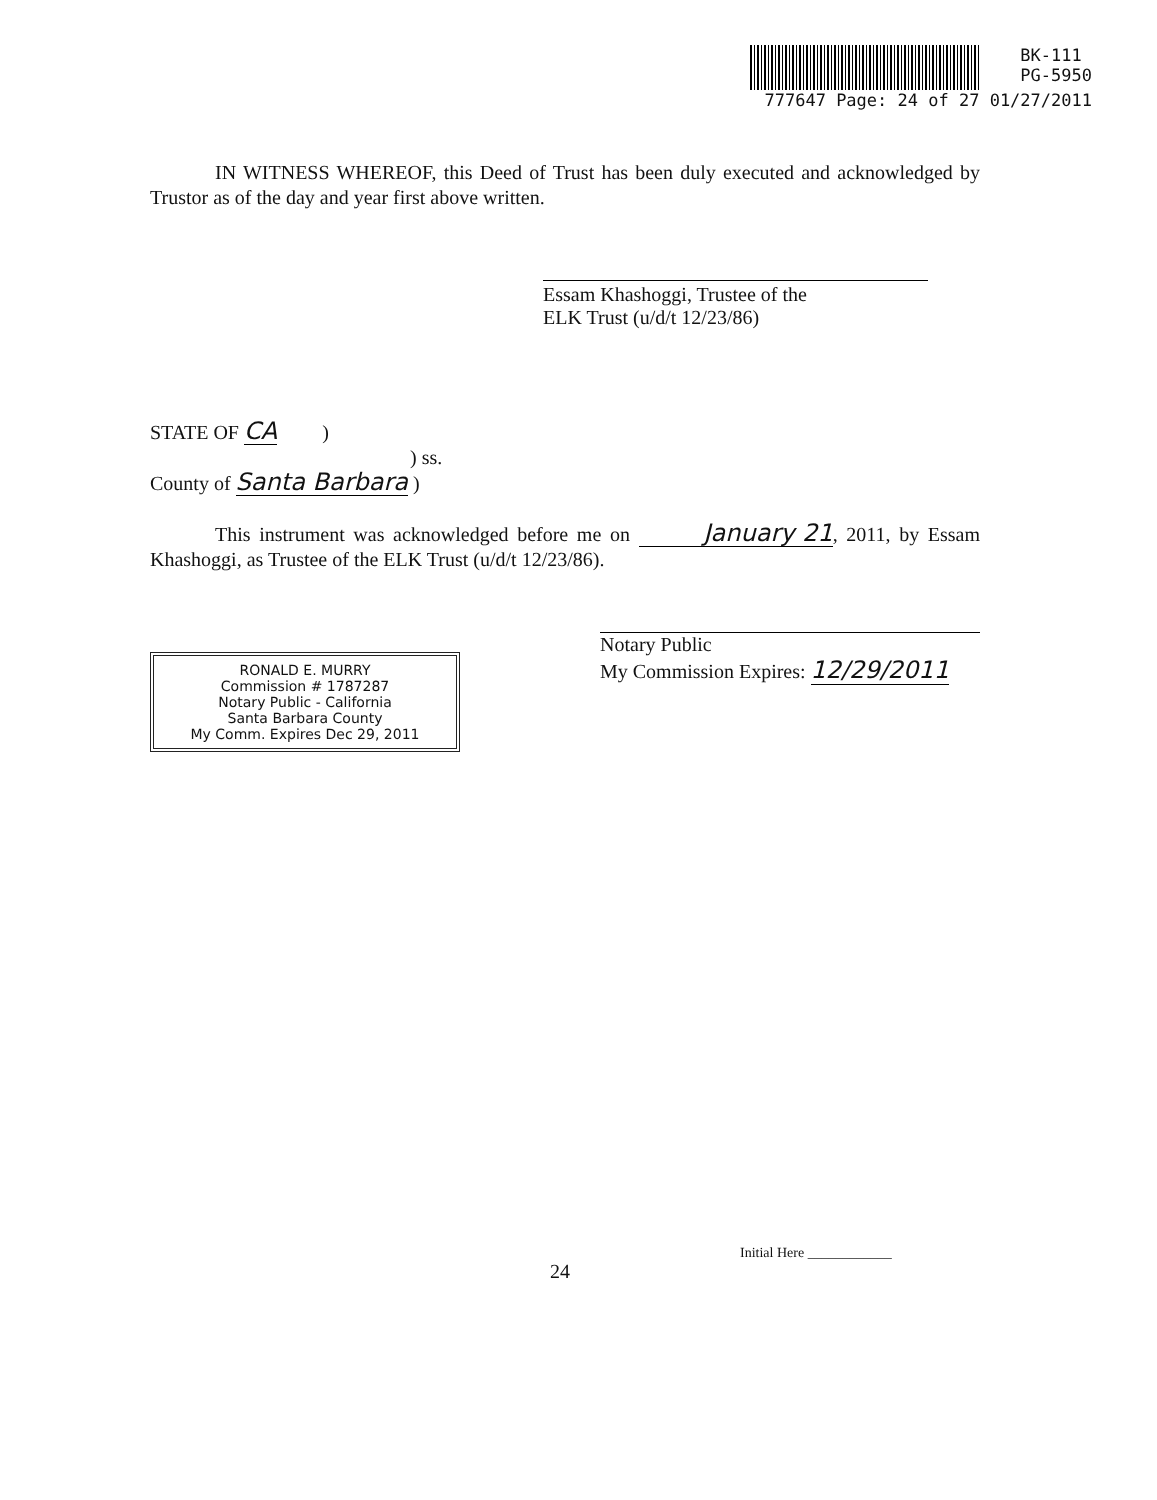BK-111
PG-5950
777647 Page: 24 of 27 01/27/2011
IN WITNESS WHEREOF, this Deed of Trust has been duly executed and acknowledged by Trustor as of the day and year first above written.
Essam Khashoggi, Trustee of the
ELK Trust (u/d/t 12/23/86)
STATE OF CA )
) ss.
County of Santa Barbara )
This instrument was acknowledged before me on January 21, 2011, by Essam Khashoggi, as Trustee of the ELK Trust (u/d/t 12/23/86).
RONALD E. MURRY
Commission # 1787287
Notary Public - California
Santa Barbara County
My Comm. Expires Dec 29, 2011
Notary Public
My Commission Expires: 12/29/2011
Initial Here ____________
24